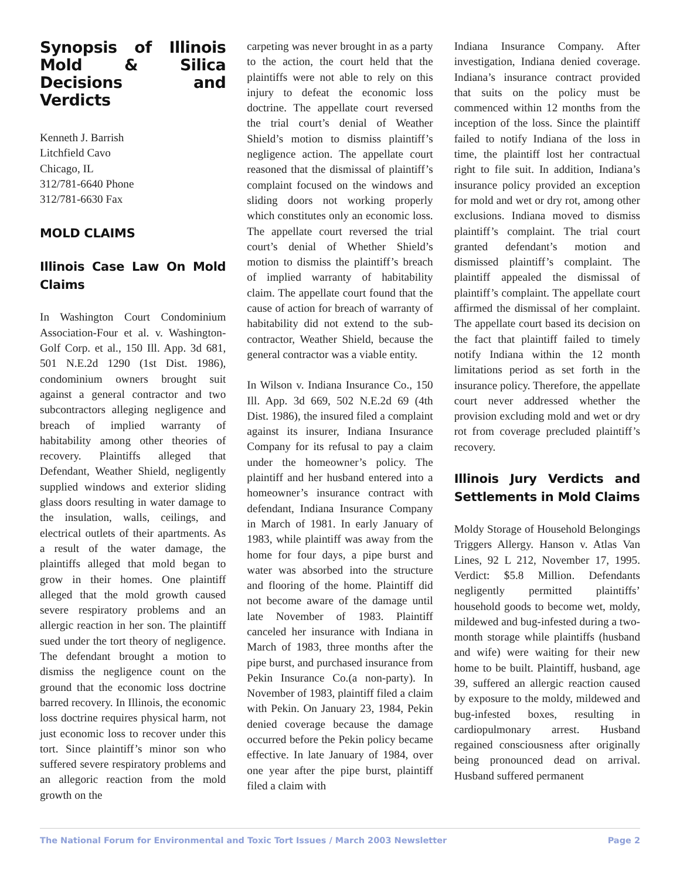Synopsis of Illinois Mold & Silica Decisions and Verdicts
Kenneth J. Barrish
Litchfield Cavo
Chicago, IL
312/781-6640 Phone
312/781-6630 Fax
MOLD CLAIMS
Illinois Case Law On Mold Claims
In Washington Court Condominium Association-Four et al. v. Washington-Golf Corp. et al., 150 Ill. App. 3d 681, 501 N.E.2d 1290 (1st Dist. 1986), condominium owners brought suit against a general contractor and two subcontractors alleging negligence and breach of implied warranty of habitability among other theories of recovery. Plaintiffs alleged that Defendant, Weather Shield, negligently supplied windows and exterior sliding glass doors resulting in water damage to the insulation, walls, ceilings, and electrical outlets of their apartments. As a result of the water damage, the plaintiffs alleged that mold began to grow in their homes. One plaintiff alleged that the mold growth caused severe respiratory problems and an allergic reaction in her son. The plaintiff sued under the tort theory of negligence. The defendant brought a motion to dismiss the negligence count on the ground that the economic loss doctrine barred recovery. In Illinois, the economic loss doctrine requires physical harm, not just economic loss to recover under this tort. Since plaintiff’s minor son who suffered severe respiratory problems and an allegoric reaction from the mold growth on the
carpeting was never brought in as a party to the action, the court held that the plaintiffs were not able to rely on this injury to defeat the economic loss doctrine. The appellate court reversed the trial court’s denial of Weather Shield’s motion to dismiss plaintiff’s negligence action. The appellate court reasoned that the dismissal of plaintiff’s complaint focused on the windows and sliding doors not working properly which constitutes only an economic loss. The appellate court reversed the trial court’s denial of Whether Shield’s motion to dismiss the plaintiff’s breach of implied warranty of habitability claim. The appellate court found that the cause of action for breach of warranty of habitability did not extend to the sub-contractor, Weather Shield, because the general contractor was a viable entity.
In Wilson v. Indiana Insurance Co., 150 Ill. App. 3d 669, 502 N.E.2d 69 (4th Dist. 1986), the insured filed a complaint against its insurer, Indiana Insurance Company for its refusal to pay a claim under the homeowner’s policy. The plaintiff and her husband entered into a homeowner’s insurance contract with defendant, Indiana Insurance Company in March of 1981. In early January of 1983, while plaintiff was away from the home for four days, a pipe burst and water was absorbed into the structure and flooring of the home. Plaintiff did not become aware of the damage until late November of 1983. Plaintiff canceled her insurance with Indiana in March of 1983, three months after the pipe burst, and purchased insurance from Pekin Insurance Co.(a non-party). In November of 1983, plaintiff filed a claim with Pekin. On January 23, 1984, Pekin denied coverage because the damage occurred before the Pekin policy became effective. In late January of 1984, over one year after the pipe burst, plaintiff filed a claim with
Indiana Insurance Company. After investigation, Indiana denied coverage. Indiana’s insurance contract provided that suits on the policy must be commenced within 12 months from the inception of the loss. Since the plaintiff failed to notify Indiana of the loss in time, the plaintiff lost her contractual right to file suit. In addition, Indiana’s insurance policy provided an exception for mold and wet or dry rot, among other exclusions. Indiana moved to dismiss plaintiff’s complaint. The trial court granted defendant’s motion and dismissed plaintiff’s complaint. The plaintiff appealed the dismissal of plaintiff’s complaint. The appellate court affirmed the dismissal of her complaint. The appellate court based its decision on the fact that plaintiff failed to timely notify Indiana within the 12 month limitations period as set forth in the insurance policy. Therefore, the appellate court never addressed whether the provision excluding mold and wet or dry rot from coverage precluded plaintiff’s recovery.
Illinois Jury Verdicts and Settlements in Mold Claims
Moldy Storage of Household Belongings Triggers Allergy. Hanson v. Atlas Van Lines, 92 L 212, November 17, 1995. Verdict: $5.8 Million. Defendants negligently permitted plaintiffs’ household goods to become wet, moldy, mildewed and bug-infested during a two-month storage while plaintiffs (husband and wife) were waiting for their new home to be built. Plaintiff, husband, age 39, suffered an allergic reaction caused by exposure to the moldy, mildewed and bug-infested boxes, resulting in cardiopulmonary arrest. Husband regained consciousness after originally being pronounced dead on arrival. Husband suffered permanent
The National Forum for Environmental and Toxic Tort Issues / March 2003 Newsletter Page 2